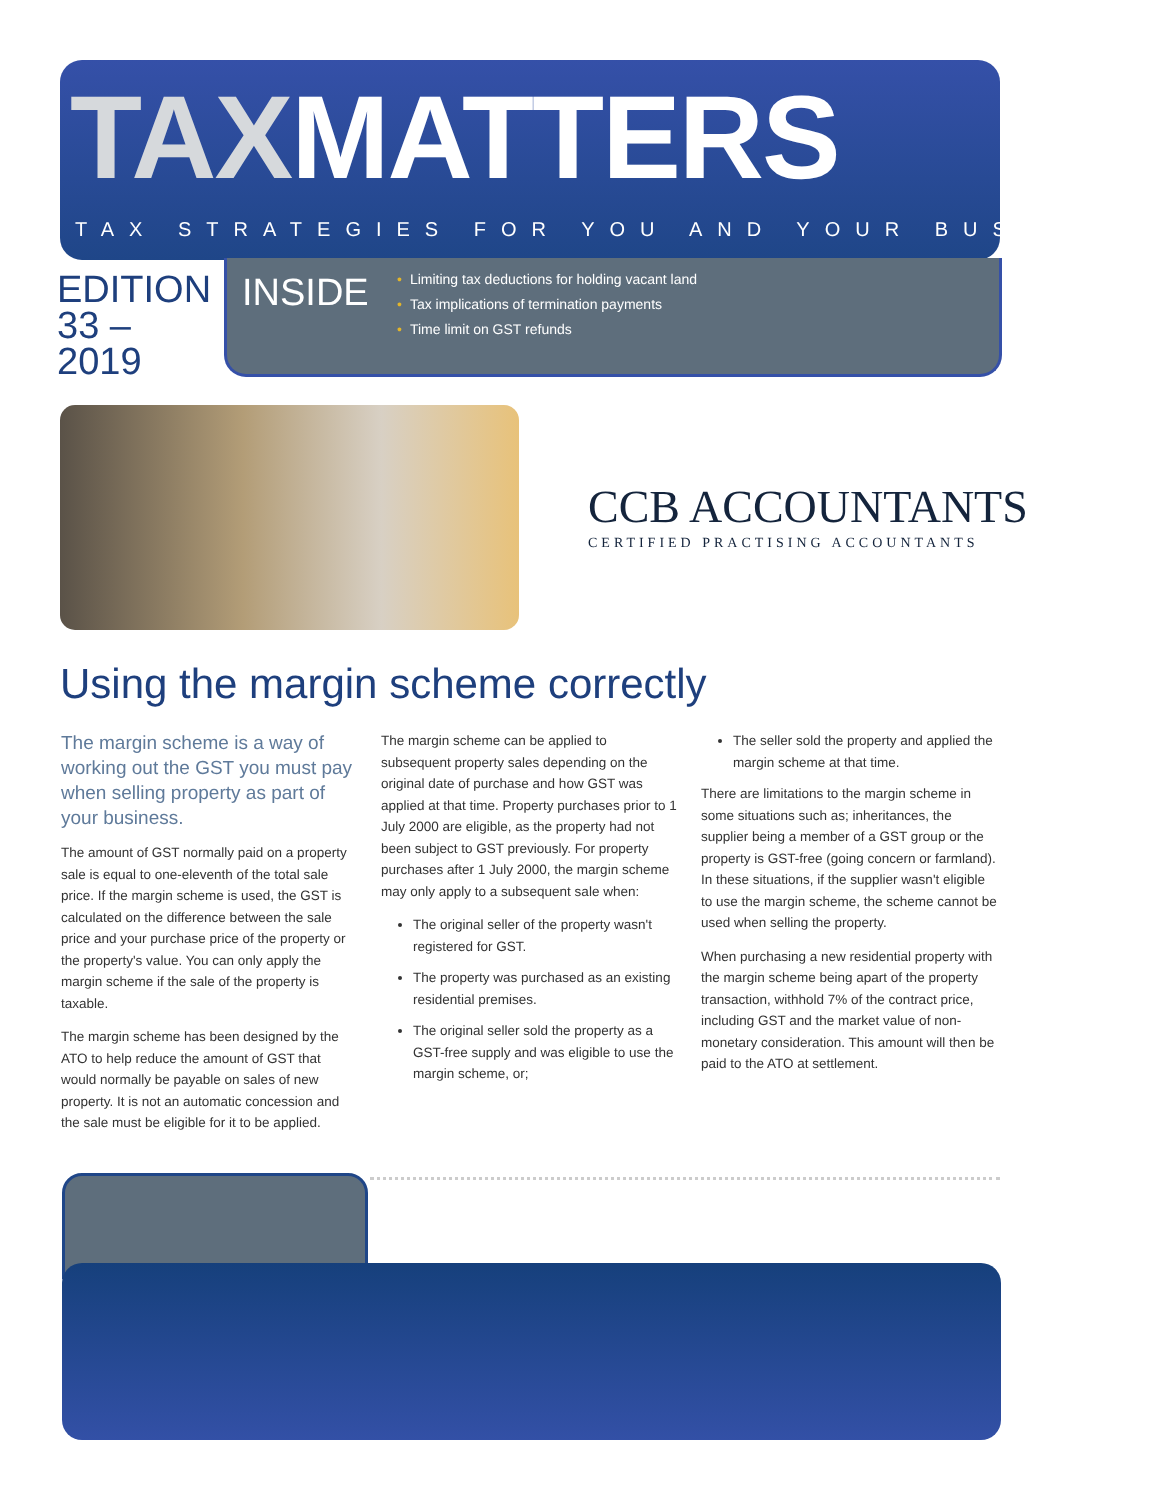TAXMATTERS
TAX STRATEGIES FOR YOU AND YOUR BUSINESS
EDITION
33 – 2019
INSIDE
• Limiting tax deductions for holding vacant land
• Tax implications of termination payments
• Time limit on GST refunds
CCB ACCOUNTANTS
CERTIFIED PRACTISING ACCOUNTANTS
Using the margin scheme correctly
The margin scheme is a way of working out the GST you must pay when selling property as part of your business.
The amount of GST normally paid on a property sale is equal to one-eleventh of the total sale price. If the margin scheme is used, the GST is calculated on the difference between the sale price and your purchase price of the property or the property's value. You can only apply the margin scheme if the sale of the property is taxable.
The margin scheme has been designed by the ATO to help reduce the amount of GST that would normally be payable on sales of new property. It is not an automatic concession and the sale must be eligible for it to be applied.
The margin scheme can be applied to subsequent property sales depending on the original date of purchase and how GST was applied at that time. Property purchases prior to 1 July 2000 are eligible, as the property had not been subject to GST previously. For property purchases after 1 July 2000, the margin scheme may only apply to a subsequent sale when:
The original seller of the property wasn't registered for GST.
The property was purchased as an existing residential premises.
The original seller sold the property as a GST-free supply and was eligible to use the margin scheme, or;
The seller sold the property and applied the margin scheme at that time.
There are limitations to the margin scheme in some situations such as; inheritances, the supplier being a member of a GST group or the property is GST-free (going concern or farmland). In these situations, if the supplier wasn't eligible to use the margin scheme, the scheme cannot be used when selling the property.
When purchasing a new residential property with the margin scheme being apart of the property transaction, withhold 7% of the contract price, including GST and the market value of non-monetary consideration. This amount will then be paid to the ATO at settlement.